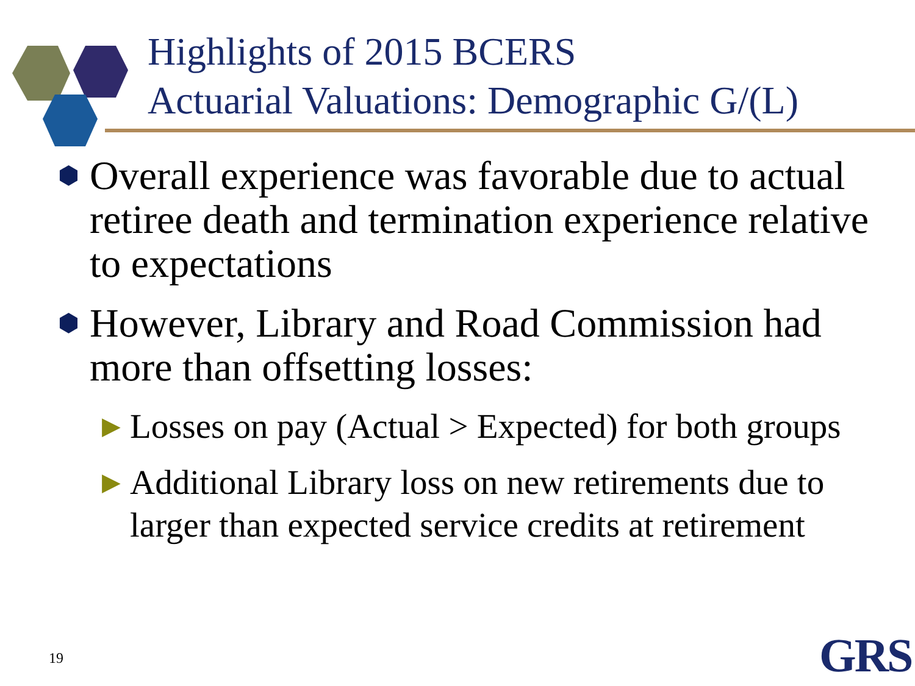Highlights of 2015 BCERS
Actuarial Valuations: Demographic G/(L)
⬢ Overall experience was favorable due to actual retiree death and termination experience relative to expectations
⬢ However, Library and Road Commission had more than offsetting losses:
▶ Losses on pay (Actual > Expected) for both groups
▶ Additional Library loss on new retirements due to larger than expected service credits at retirement
19 GRS